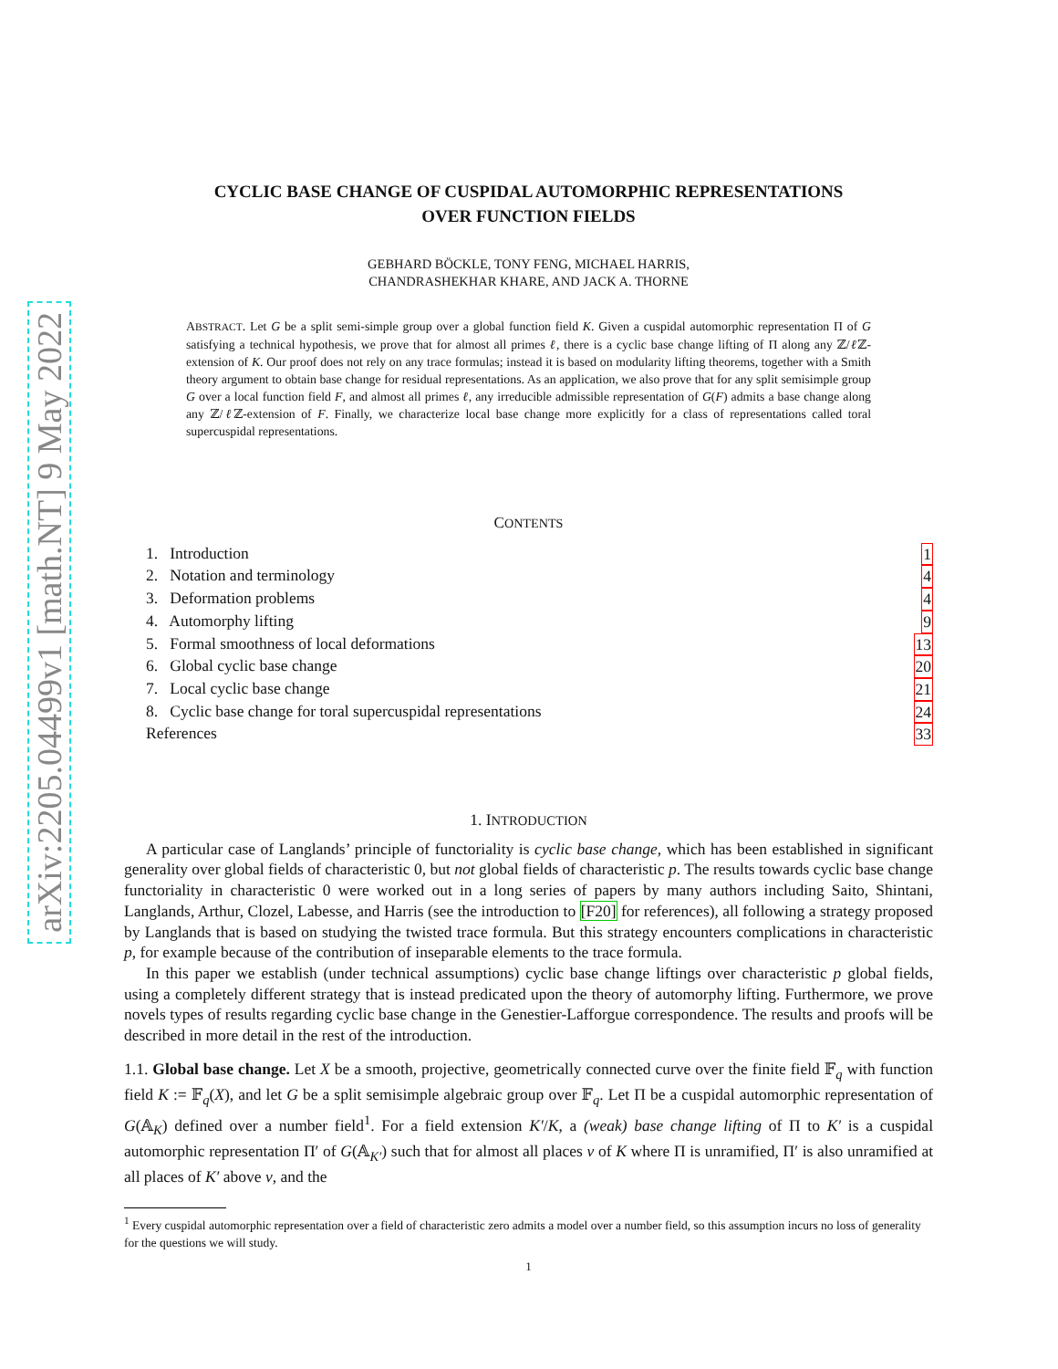arXiv:2205.04499v1 [math.NT] 9 May 2022
CYCLIC BASE CHANGE OF CUSPIDAL AUTOMORPHIC REPRESENTATIONS
OVER FUNCTION FIELDS
GEBHARD BÖCKLE, TONY FENG, MICHAEL HARRIS,
CHANDRASHEKHAR KHARE, AND JACK A. THORNE
ABSTRACT. Let G be a split semi-simple group over a global function field K. Given a cuspidal automorphic representation Π of G satisfying a technical hypothesis, we prove that for almost all primes ℓ, there is a cyclic base change lifting of Π along any ℤ/ℓ ℤ-extension of K. Our proof does not rely on any trace formulas; instead it is based on modularity lifting theorems, together with a Smith theory argument to obtain base change for residual representations. As an application, we also prove that for any split semisimple group G over a local function field F, and almost all primes ℓ, any irreducible admissible representation of G(F) admits a base change along any ℤ/ℓ ℤ-extension of F. Finally, we characterize local base change more explicitly for a class of representations called toral supercuspidal representations.
CONTENTS
1. Introduction 1
2. Notation and terminology 4
3. Deformation problems 4
4. Automorphy lifting 9
5. Formal smoothness of local deformations 13
6. Global cyclic base change 20
7. Local cyclic base change 21
8. Cyclic base change for toral supercuspidal representations 24
References 33
1. INTRODUCTION
A particular case of Langlands’ principle of functoriality is cyclic base change, which has been established in significant generality over global fields of characteristic 0, but not global fields of characteristic p. The results towards cyclic base change functoriality in characteristic 0 were worked out in a long series of papers by many authors including Saito, Shintani, Langlands, Arthur, Clozel, Labesse, and Harris (see the introduction to [F20] for references), all following a strategy proposed by Langlands that is based on studying the twisted trace formula. But this strategy encounters complications in characteristic p, for example because of the contribution of inseparable elements to the trace formula.
In this paper we establish (under technical assumptions) cyclic base change liftings over characteristic p global fields, using a completely different strategy that is instead predicated upon the theory of automorphy lifting. Furthermore, we prove novels types of results regarding cyclic base change in the Genestier-Lafforgue correspondence. The results and proofs will be described in more detail in the rest of the introduction.
1.1. Global base change. Let X be a smooth, projective, geometrically connected curve over the finite field 𝔽<sub>q</sub> with function field K := 𝔽<sub>q</sub>(X), and let G be a split semisimple algebraic group over 𝔽<sub>q</sub>. Let Π be a cuspidal automorphic representation of G(𝔸<sub>K</sub>) defined over a number field<sup>1</sup>. For a field extension K′/K, a (weak) base change lifting of Π to K′ is a cuspidal automorphic representation Π′ of G(𝔸<sub>K′</sub>) such that for almost all places v of K where Π is unramified, Π′ is also unramified at all places of K′ above v, and the
<sup>1</sup> Every cuspidal automorphic representation over a field of characteristic zero admits a model over a number field, so this assumption incurs no loss of generality for the questions we will study.
1